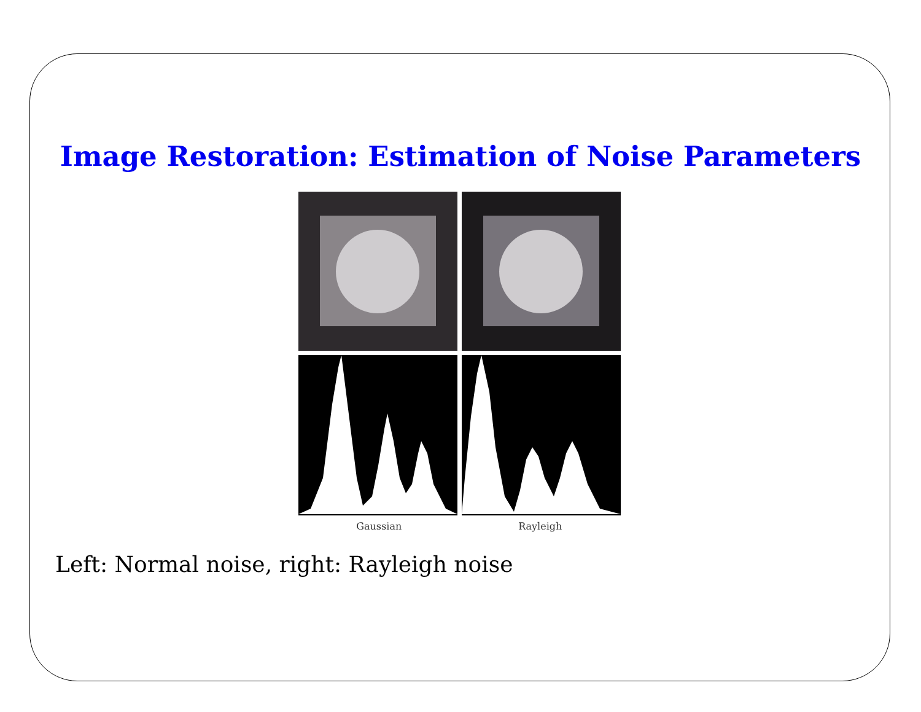Image Restoration: Estimation of Noise Parameters
Gaussian Rayleigh
Left: Normal noise, right: Rayleigh noise